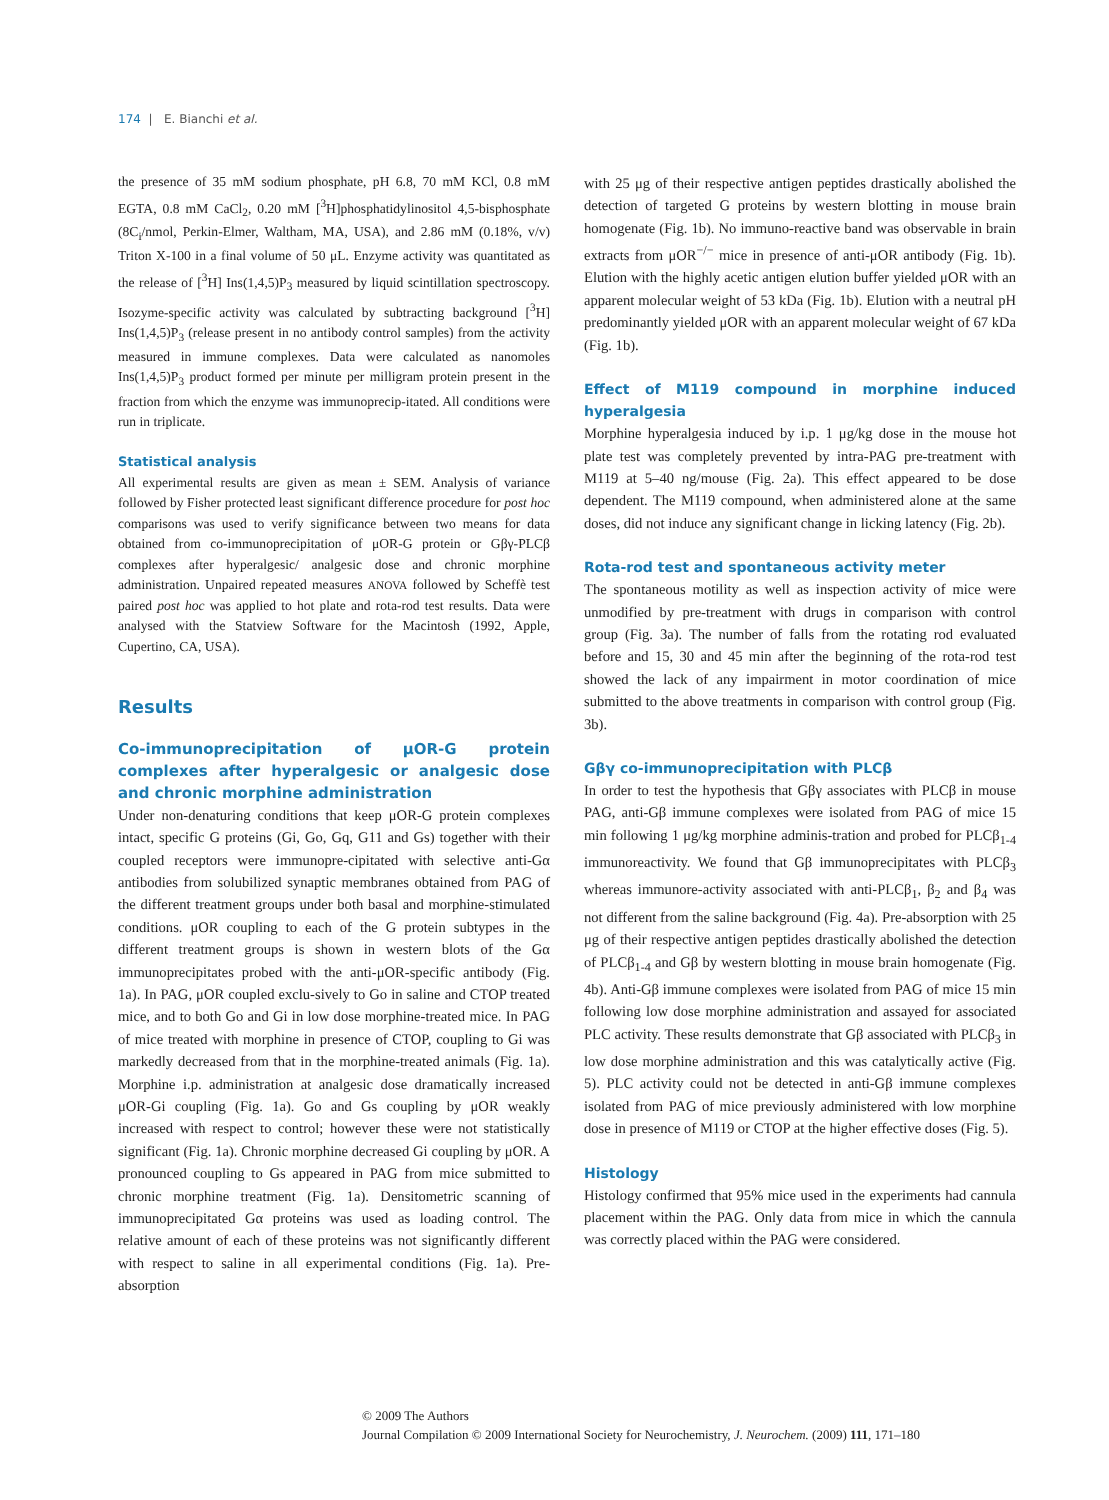174 | E. Bianchi et al.
the presence of 35 mM sodium phosphate, pH 6.8, 70 mM KCl, 0.8 mM EGTA, 0.8 mM CaCl<sub>2</sub>, 0.20 mM [<sup>3</sup>H]phosphatidylinositol 4,5-bisphosphate (8C<sub>i</sub>/nmol, Perkin-Elmer, Waltham, MA, USA), and 2.86 mM (0.18%, v/v) Triton X-100 in a final volume of 50 μL. Enzyme activity was quantitated as the release of [<sup>3</sup>H] Ins(1,4,5)P<sub>3</sub> measured by liquid scintillation spectroscopy. Isozyme-specific activity was calculated by subtracting background [<sup>3</sup>H] Ins(1,4,5)P<sub>3</sub> (release present in no antibody control samples) from the activity measured in immune complexes. Data were calculated as nanomoles Ins(1,4,5)P<sub>3</sub> product formed per minute per milligram protein present in the fraction from which the enzyme was immunoprecip-itated. All conditions were run in triplicate.
Statistical analysis
All experimental results are given as mean ± SEM. Analysis of variance followed by Fisher protected least significant difference procedure for post hoc comparisons was used to verify significance between two means for data obtained from co-immunoprecipitation of μOR-G protein or Gβγ-PLCβ complexes after hyperalgesic/ analgesic dose and chronic morphine administration. Unpaired repeated measures ANOVA followed by Scheffè test paired post hoc was applied to hot plate and rota-rod test results. Data were analysed with the Statview Software for the Macintosh (1992, Apple, Cupertino, CA, USA).
Results
Co-immunoprecipitation of μOR-G protein complexes after hyperalgesic or analgesic dose and chronic morphine administration
Under non-denaturing conditions that keep μOR-G protein complexes intact, specific G proteins (Gi, Go, Gq, G11 and Gs) together with their coupled receptors were immunopre-cipitated with selective anti-Gα antibodies from solubilized synaptic membranes obtained from PAG of the different treatment groups under both basal and morphine-stimulated conditions. μOR coupling to each of the G protein subtypes in the different treatment groups is shown in western blots of the Gα immunoprecipitates probed with the anti-μOR-specific antibody (Fig. 1a). In PAG, μOR coupled exclu-sively to Go in saline and CTOP treated mice, and to both Go and Gi in low dose morphine-treated mice. In PAG of mice treated with morphine in presence of CTOP, coupling to Gi was markedly decreased from that in the morphine-treated animals (Fig. 1a). Morphine i.p. administration at analgesic dose dramatically increased μOR-Gi coupling (Fig. 1a). Go and Gs coupling by μOR weakly increased with respect to control; however these were not statistically significant (Fig. 1a). Chronic morphine decreased Gi coupling by μOR. A pronounced coupling to Gs appeared in PAG from mice submitted to chronic morphine treatment (Fig. 1a). Densitometric scanning of immunoprecipitated Gα proteins was used as loading control. The relative amount of each of these proteins was not significantly different with respect to saline in all experimental conditions (Fig. 1a). Pre-absorption
with 25 μg of their respective antigen peptides drastically abolished the detection of targeted G proteins by western blotting in mouse brain homogenate (Fig. 1b). No immuno-reactive band was observable in brain extracts from μOR<sup>−/−</sup> mice in presence of anti-μOR antibody (Fig. 1b). Elution with the highly acetic antigen elution buffer yielded μOR with an apparent molecular weight of 53 kDa (Fig. 1b). Elution with a neutral pH predominantly yielded μOR with an apparent molecular weight of 67 kDa (Fig. 1b).
Effect of M119 compound in morphine induced hyperalgesia
Morphine hyperalgesia induced by i.p. 1 μg/kg dose in the mouse hot plate test was completely prevented by intra-PAG pre-treatment with M119 at 5–40 ng/mouse (Fig. 2a). This effect appeared to be dose dependent. The M119 compound, when administered alone at the same doses, did not induce any significant change in licking latency (Fig. 2b).
Rota-rod test and spontaneous activity meter
The spontaneous motility as well as inspection activity of mice were unmodified by pre-treatment with drugs in comparison with control group (Fig. 3a). The number of falls from the rotating rod evaluated before and 15, 30 and 45 min after the beginning of the rota-rod test showed the lack of any impairment in motor coordination of mice submitted to the above treatments in comparison with control group (Fig. 3b).
Gβγ co-immunoprecipitation with PLCβ
In order to test the hypothesis that Gβγ associates with PLCβ in mouse PAG, anti-Gβ immune complexes were isolated from PAG of mice 15 min following 1 μg/kg morphine adminis-tration and probed for PLCβ<sub>1-4</sub> immunoreactivity. We found that Gβ immunoprecipitates with PLCβ<sub>3</sub> whereas immunore-activity associated with anti-PLCβ<sub>1</sub>, β<sub>2</sub> and β<sub>4</sub> was not different from the saline background (Fig. 4a). Pre-absorption with 25 μg of their respective antigen peptides drastically abolished the detection of PLCβ<sub>1-4</sub> and Gβ by western blotting in mouse brain homogenate (Fig. 4b). Anti-Gβ immune complexes were isolated from PAG of mice 15 min following low dose morphine administration and assayed for associated PLC activity. These results demonstrate that Gβ associated with PLCβ<sub>3</sub> in low dose morphine administration and this was catalytically active (Fig. 5). PLC activity could not be detected in anti-Gβ immune complexes isolated from PAG of mice previously administered with low morphine dose in presence of M119 or CTOP at the higher effective doses (Fig. 5).
Histology
Histology confirmed that 95% mice used in the experiments had cannula placement within the PAG. Only data from mice in which the cannula was correctly placed within the PAG were considered.
© 2009 The Authors
Journal Compilation © 2009 International Society for Neurochemistry, J. Neurochem. (2009) 111, 171–180